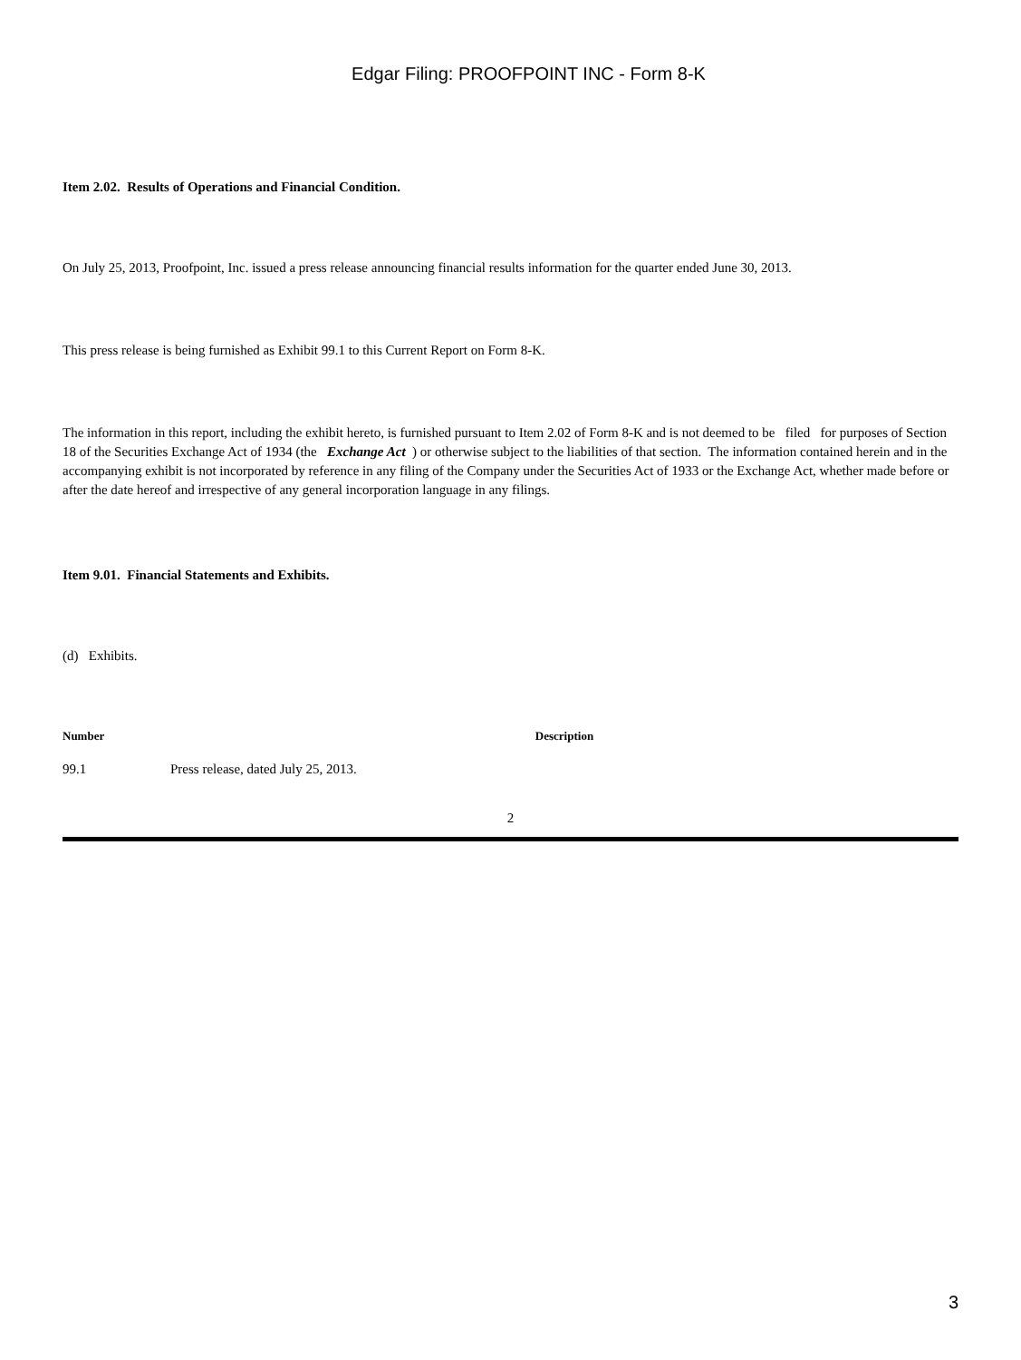Edgar Filing: PROOFPOINT INC - Form 8-K
Item 2.02. Results of Operations and Financial Condition.
On July 25, 2013, Proofpoint, Inc. issued a press release announcing financial results information for the quarter ended June 30, 2013.
This press release is being furnished as Exhibit 99.1 to this Current Report on Form 8-K.
The information in this report, including the exhibit hereto, is furnished pursuant to Item 2.02 of Form 8-K and is not deemed to be filed for purposes of Section 18 of the Securities Exchange Act of 1934 (the Exchange Act ) or otherwise subject to the liabilities of that section. The information contained herein and in the accompanying exhibit is not incorporated by reference in any filing of the Company under the Securities Act of 1933 or the Exchange Act, whether made before or after the date hereof and irrespective of any general incorporation language in any filings.
Item 9.01. Financial Statements and Exhibits.
(d) Exhibits.
| Number | Description |
| --- | --- |
| 99.1 | Press release, dated July 25, 2013. |
2
3